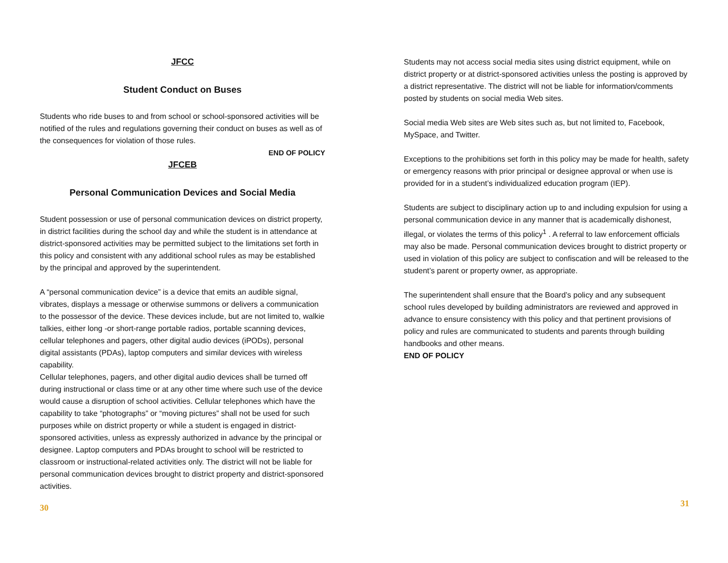JFCC
Student Conduct on Buses
Students who ride buses to and from school or school-sponsored activities will be notified of the rules and regulations governing their conduct on buses as well as of the consequences for violation of those rules.
END OF POLICY
JFCEB
Personal Communication Devices and Social Media
Student possession or use of personal communication devices on district property, in district facilities during the school day and while the student is in attendance at district-sponsored activities may be permitted subject to the limitations set forth in this policy and consistent with any additional school rules as may be established by the principal and approved by the superintendent.
A “personal communication device” is a device that emits an audible signal, vibrates, displays a message or otherwise summons or delivers a communication to the possessor of the device. These devices include, but are not limited to, walkie talkies, either long -or short-range portable radios, portable scanning devices, cellular telephones and pagers, other digital audio devices (iPODs), personal digital assistants (PDAs), laptop computers and similar devices with wireless capability.
Cellular telephones, pagers, and other digital audio devices shall be turned off during instructional or class time or at any other time where such use of the device would cause a disruption of school activities. Cellular telephones which have the capability to take “photographs” or “moving pictures” shall not be used for such purposes while on district property or while a student is engaged in district-sponsored activities, unless as expressly authorized in advance by the principal or designee. Laptop computers and PDAs brought to school will be restricted to classroom or instructional-related activities only. The district will not be liable for personal communication devices brought to district property and district-sponsored activities.
30
Students may not access social media sites using district equipment, while on district property or at district-sponsored activities unless the posting is approved by a district representative. The district will not be liable for information/comments posted by students on social media Web sites.
Social media Web sites are Web sites such as, but not limited to, Facebook, MySpace, and Twitter.
Exceptions to the prohibitions set forth in this policy may be made for health, safety or emergency reasons with prior principal or designee approval or when use is provided for in a student’s individualized education program (IEP).
Students are subject to disciplinary action up to and including expulsion for using a personal communication device in any manner that is academically dishonest, illegal, or violates the terms of this policy<sup>1</sup> . A referral to law enforcement officials may also be made. Personal communication devices brought to district property or used in violation of this policy are subject to confiscation and will be released to the student’s parent or property owner, as appropriate.
The superintendent shall ensure that the Board’s policy and any subsequent school rules developed by building administrators are reviewed and approved in advance to ensure consistency with this policy and that pertinent provisions of policy and rules are communicated to students and parents through building handbooks and other means.
END OF POLICY
31